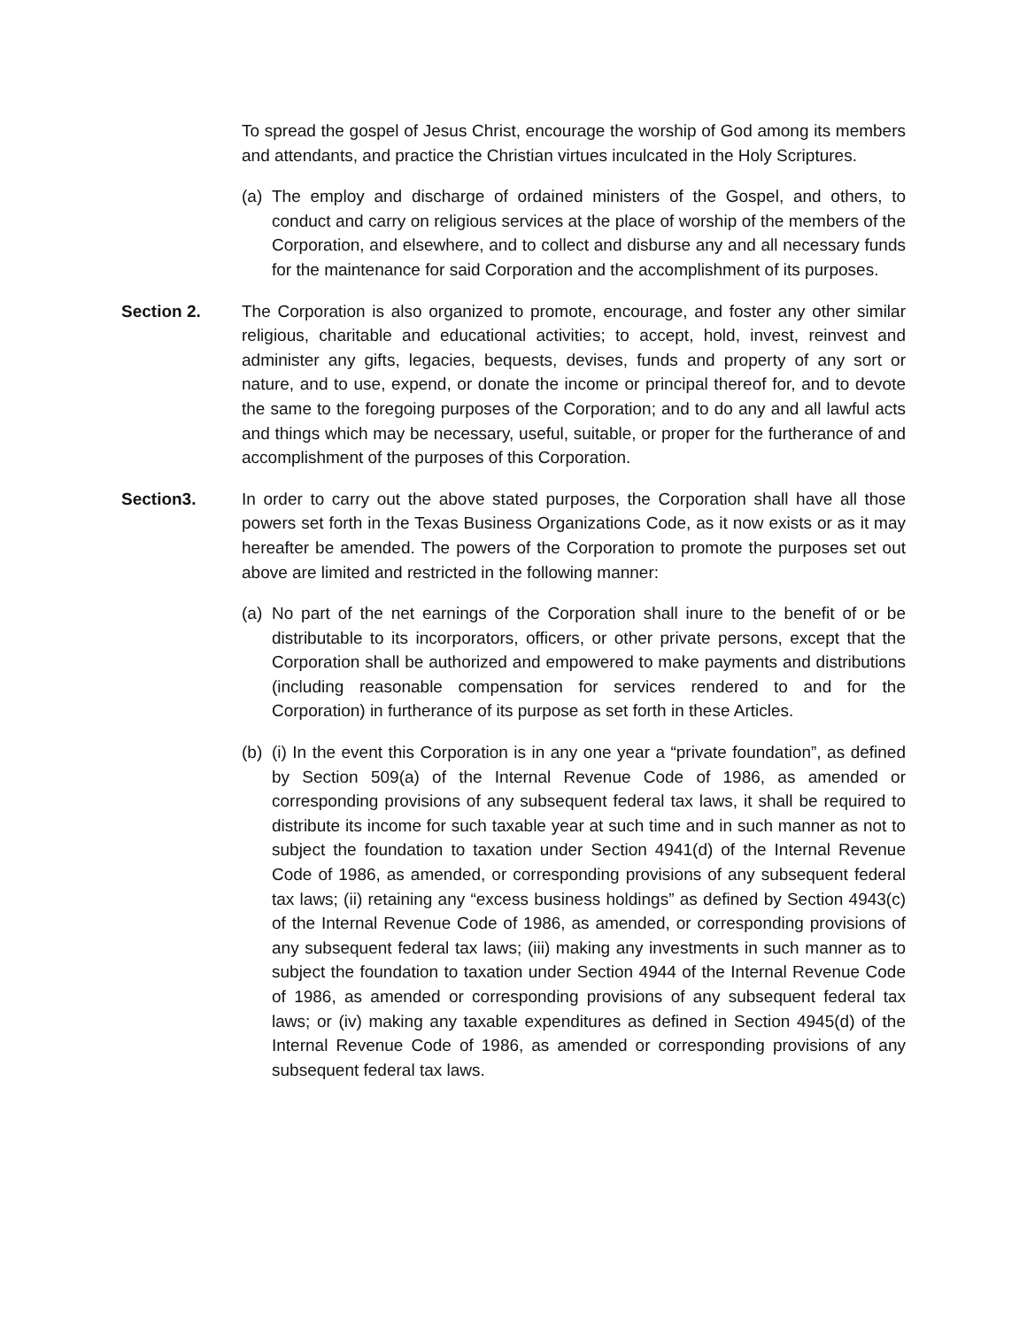To spread the gospel of Jesus Christ, encourage the worship of God among its members and attendants, and practice the Christian virtues inculcated in the Holy Scriptures.
(a) The employ and discharge of ordained ministers of the Gospel, and others, to conduct and carry on religious services at the place of worship of the members of the Corporation, and elsewhere, and to collect and disburse any and all necessary funds for the maintenance for said Corporation and the accomplishment of its purposes.
Section 2. The Corporation is also organized to promote, encourage, and foster any other similar religious, charitable and educational activities; to accept, hold, invest, reinvest and administer any gifts, legacies, bequests, devises, funds and property of any sort or nature, and to use, expend, or donate the income or principal thereof for, and to devote the same to the foregoing purposes of the Corporation; and to do any and all lawful acts and things which may be necessary, useful, suitable, or proper for the furtherance of and accomplishment of the purposes of this Corporation.
Section3. In order to carry out the above stated purposes, the Corporation shall have all those powers set forth in the Texas Business Organizations Code, as it now exists or as it may hereafter be amended. The powers of the Corporation to promote the purposes set out above are limited and restricted in the following manner:
(a) No part of the net earnings of the Corporation shall inure to the benefit of or be distributable to its incorporators, officers, or other private persons, except that the Corporation shall be authorized and empowered to make payments and distributions (including reasonable compensation for services rendered to and for the Corporation) in furtherance of its purpose as set forth in these Articles.
(b) (i) In the event this Corporation is in any one year a “private foundation”, as defined by Section 509(a) of the Internal Revenue Code of 1986, as amended or corresponding provisions of any subsequent federal tax laws, it shall be required to distribute its income for such taxable year at such time and in such manner as not to subject the foundation to taxation under Section 4941(d) of the Internal Revenue Code of 1986, as amended, or corresponding provisions of any subsequent federal tax laws; (ii) retaining any “excess business holdings” as defined by Section 4943(c) of the Internal Revenue Code of 1986, as amended, or corresponding provisions of any subsequent federal tax laws; (iii) making any investments in such manner as to subject the foundation to taxation under Section 4944 of the Internal Revenue Code of 1986, as amended or corresponding provisions of any subsequent federal tax laws; or (iv) making any taxable expenditures as defined in Section 4945(d) of the Internal Revenue Code of 1986, as amended or corresponding provisions of any subsequent federal tax laws.